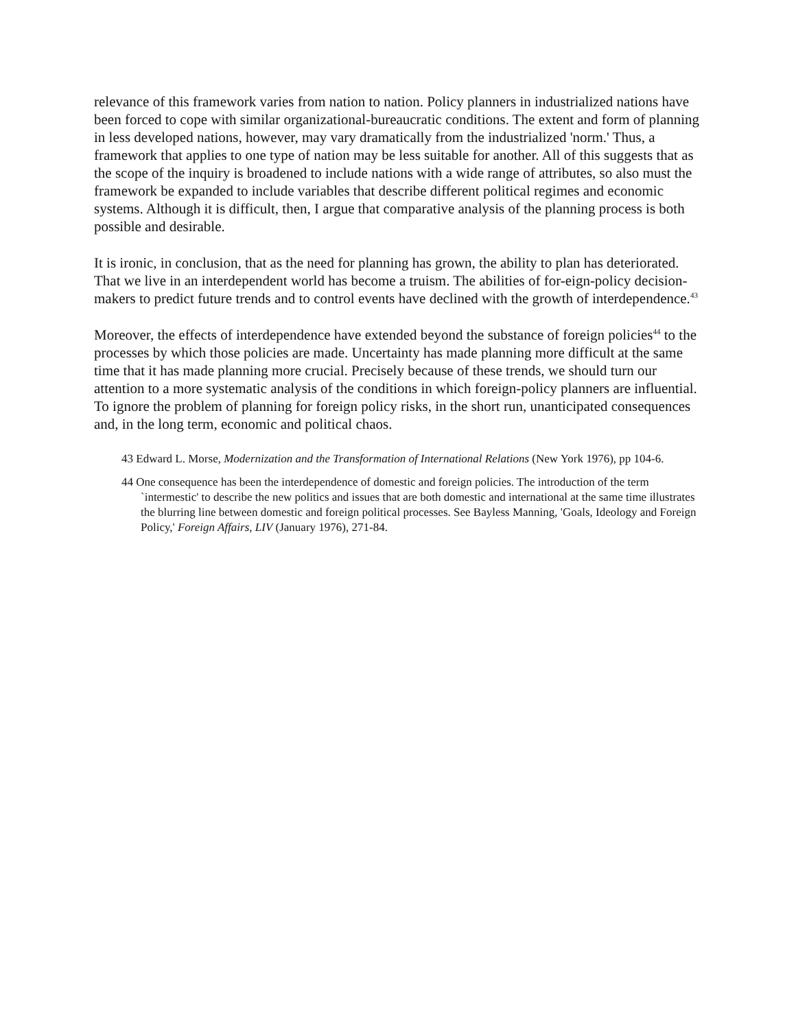relevance of this framework varies from nation to nation. Policy planners in industrialized nations have been forced to cope with similar organizational-bureaucratic conditions. The extent and form of planning in less developed nations, however, may vary dramatically from the industrialized 'norm.' Thus, a framework that applies to one type of nation may be less suitable for another. All of this suggests that as the scope of the inquiry is broadened to include nations with a wide range of attributes, so also must the framework be expanded to include variables that describe different political regimes and economic systems. Although it is difficult, then, I argue that comparative analysis of the planning process is both possible and desirable.
It is ironic, in conclusion, that as the need for planning has grown, the ability to plan has deteriorated. That we live in an interdependent world has become a truism. The abilities of for-eign-policy decision-makers to predict future trends and to control events have declined with the growth of interdependence.<sup>43</sup>
Moreover, the effects of interdependence have extended beyond the substance of foreign policies<sup>44</sup> to the processes by which those policies are made. Uncertainty has made planning more difficult at the same time that it has made planning more crucial. Precisely because of these trends, we should turn our attention to a more systematic analysis of the conditions in which foreign-policy planners are influential. To ignore the problem of planning for foreign policy risks, in the short run, unanticipated consequences and, in the long term, economic and political chaos.
43 Edward L. Morse, Modernization and the Transformation of International Relations (New York 1976), pp 104-6.
44 One consequence has been the interdependence of domestic and foreign policies. The introduction of the term `intermestic' to describe the new politics and issues that are both domestic and international at the same time illustrates the blurring line between domestic and foreign political processes. See Bayless Manning, 'Goals, Ideology and Foreign Policy,' Foreign Affairs, LIV (January 1976), 271-84.